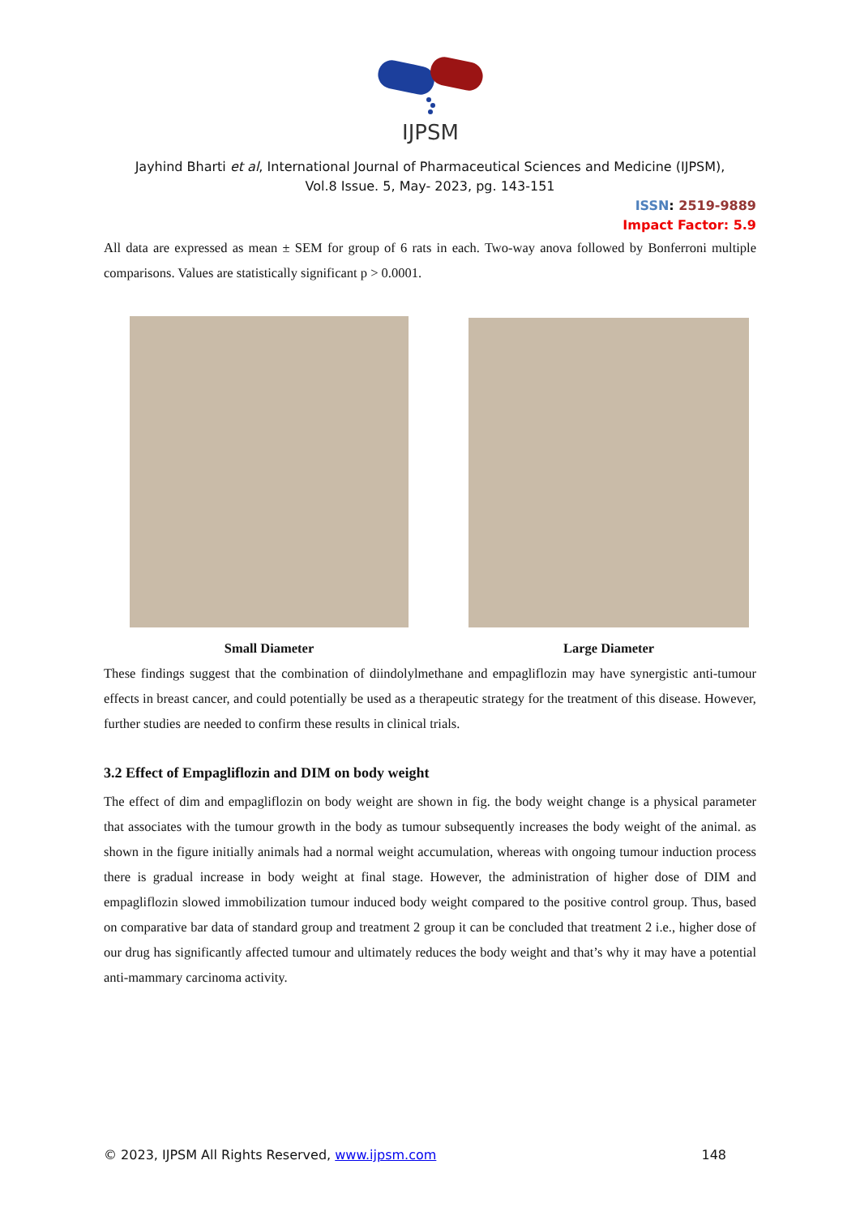IJPSM
Jayhind Bharti et al, International Journal of Pharmaceutical Sciences and Medicine (IJPSM),
Vol.8 Issue. 5, May- 2023, pg. 143-151
ISSN: 2519-9889
Impact Factor: 5.9
All data are expressed as mean ± SEM for group of 6 rats in each. Two-way anova followed by Bonferroni multiple comparisons. Values are statistically significant p > 0.0001.
Small Diameter Large Diameter
These findings suggest that the combination of diindolylmethane and empagliflozin may have synergistic anti-tumour effects in breast cancer, and could potentially be used as a therapeutic strategy for the treatment of this disease. However, further studies are needed to confirm these results in clinical trials.
3.2 Effect of Empagliflozin and DIM on body weight
The effect of dim and empagliflozin on body weight are shown in fig. the body weight change is a physical parameter that associates with the tumour growth in the body as tumour subsequently increases the body weight of the animal. as shown in the figure initially animals had a normal weight accumulation, whereas with ongoing tumour induction process there is gradual increase in body weight at final stage. However, the administration of higher dose of DIM and empagliflozin slowed immobilization tumour induced body weight compared to the positive control group. Thus, based on comparative bar data of standard group and treatment 2 group it can be concluded that treatment 2 i.e., higher dose of our drug has significantly affected tumour and ultimately reduces the body weight and that’s why it may have a potential anti-mammary carcinoma activity.
© 2023, IJPSM All Rights Reserved, www.ijpsm.com 148